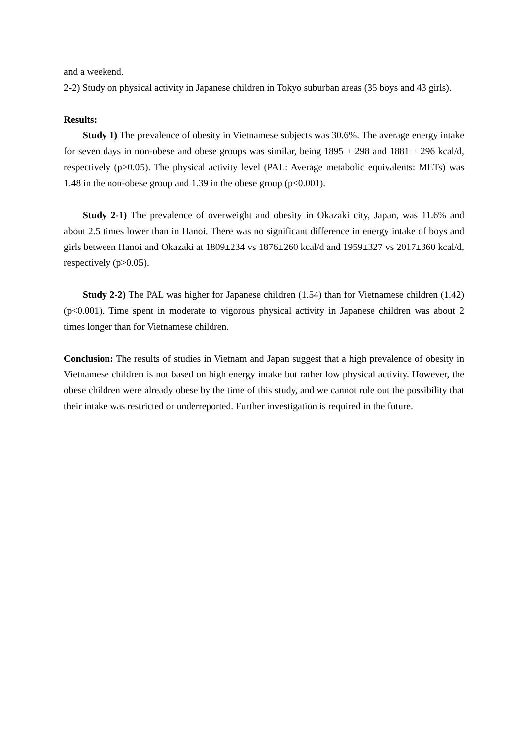and a weekend.
2-2) Study on physical activity in Japanese children in Tokyo suburban areas (35 boys and 43 girls).
Results:
Study 1) The prevalence of obesity in Vietnamese subjects was 30.6%. The average energy intake for seven days in non-obese and obese groups was similar, being 1895 ± 298 and 1881 ± 296 kcal/d, respectively (p>0.05). The physical activity level (PAL: Average metabolic equivalents: METs) was 1.48 in the non-obese group and 1.39 in the obese group (p<0.001).
Study 2-1) The prevalence of overweight and obesity in Okazaki city, Japan, was 11.6% and about 2.5 times lower than in Hanoi. There was no significant difference in energy intake of boys and girls between Hanoi and Okazaki at 1809±234 vs 1876±260 kcal/d and 1959±327 vs 2017±360 kcal/d, respectively (p>0.05).
Study 2-2) The PAL was higher for Japanese children (1.54) than for Vietnamese children (1.42) (p<0.001). Time spent in moderate to vigorous physical activity in Japanese children was about 2 times longer than for Vietnamese children.
Conclusion: The results of studies in Vietnam and Japan suggest that a high prevalence of obesity in Vietnamese children is not based on high energy intake but rather low physical activity. However, the obese children were already obese by the time of this study, and we cannot rule out the possibility that their intake was restricted or underreported. Further investigation is required in the future.